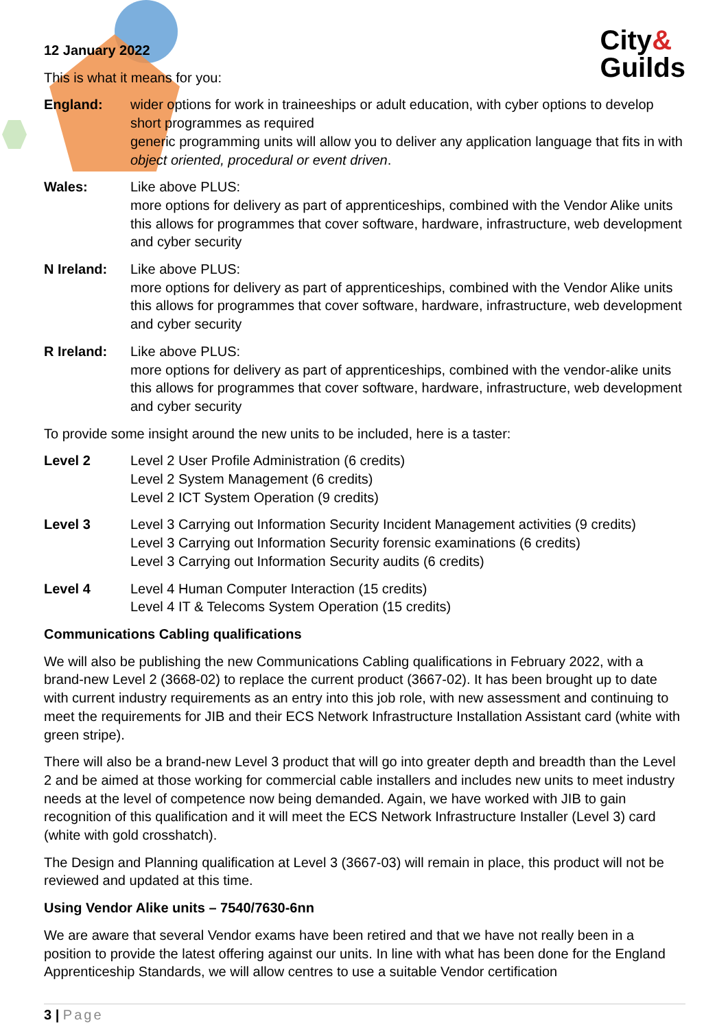City&
Guilds
12 January 2022
This is what it means for you:
England: wider options for work in traineeships or adult education, with cyber options to develop short programmes as required
generic programming units will allow you to deliver any application language that fits in with object oriented, procedural or event driven.
Wales: Like above PLUS:
more options for delivery as part of apprenticeships, combined with the Vendor Alike units this allows for programmes that cover software, hardware, infrastructure, web development and cyber security
N Ireland: Like above PLUS:
more options for delivery as part of apprenticeships, combined with the Vendor Alike units this allows for programmes that cover software, hardware, infrastructure, web development and cyber security
R Ireland: Like above PLUS:
more options for delivery as part of apprenticeships, combined with the vendor-alike units this allows for programmes that cover software, hardware, infrastructure, web development and cyber security
To provide some insight around the new units to be included, here is a taster:
Level 2 Level 2 User Profile Administration (6 credits)
Level 2 System Management (6 credits)
Level 2 ICT System Operation (9 credits)
Level 3 Level 3 Carrying out Information Security Incident Management activities (9 credits)
Level 3 Carrying out Information Security forensic examinations (6 credits)
Level 3 Carrying out Information Security audits (6 credits)
Level 4 Level 4 Human Computer Interaction (15 credits)
Level 4 IT & Telecoms System Operation (15 credits)
Communications Cabling qualifications
We will also be publishing the new Communications Cabling qualifications in February 2022, with a brand-new Level 2 (3668-02) to replace the current product (3667-02). It has been brought up to date with current industry requirements as an entry into this job role, with new assessment and continuing to meet the requirements for JIB and their ECS Network Infrastructure Installation Assistant card (white with green stripe).
There will also be a brand-new Level 3 product that will go into greater depth and breadth than the Level 2 and be aimed at those working for commercial cable installers and includes new units to meet industry needs at the level of competence now being demanded. Again, we have worked with JIB to gain recognition of this qualification and it will meet the ECS Network Infrastructure Installer (Level 3) card (white with gold crosshatch).
The Design and Planning qualification at Level 3 (3667-03) will remain in place, this product will not be reviewed and updated at this time.
Using Vendor Alike units – 7540/7630-6nn
We are aware that several Vendor exams have been retired and that we have not really been in a position to provide the latest offering against our units. In line with what has been done for the England Apprenticeship Standards, we will allow centres to use a suitable Vendor certification
3 | Page